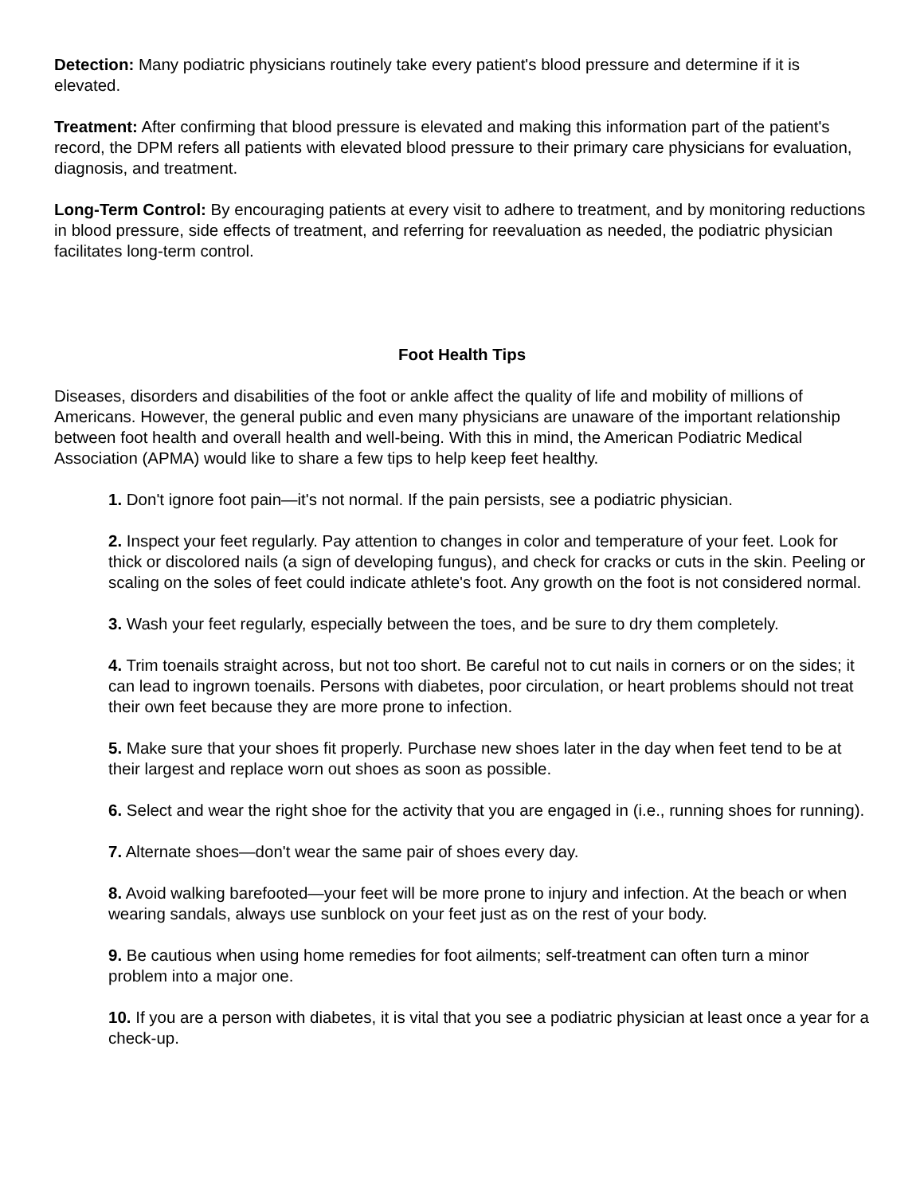Detection: Many podiatric physicians routinely take every patient's blood pressure and determine if it is elevated.
Treatment: After confirming that blood pressure is elevated and making this information part of the patient's record, the DPM refers all patients with elevated blood pressure to their primary care physicians for evaluation, diagnosis, and treatment.
Long-Term Control: By encouraging patients at every visit to adhere to treatment, and by monitoring reductions in blood pressure, side effects of treatment, and referring for reevaluation as needed, the podiatric physician facilitates long-term control.
Foot Health Tips
Diseases, disorders and disabilities of the foot or ankle affect the quality of life and mobility of millions of Americans. However, the general public and even many physicians are unaware of the important relationship between foot health and overall health and well-being. With this in mind, the American Podiatric Medical Association (APMA) would like to share a few tips to help keep feet healthy.
1. Don't ignore foot pain—it's not normal. If the pain persists, see a podiatric physician.
2. Inspect your feet regularly. Pay attention to changes in color and temperature of your feet. Look for thick or discolored nails (a sign of developing fungus), and check for cracks or cuts in the skin. Peeling or scaling on the soles of feet could indicate athlete's foot. Any growth on the foot is not considered normal.
3. Wash your feet regularly, especially between the toes, and be sure to dry them completely.
4. Trim toenails straight across, but not too short. Be careful not to cut nails in corners or on the sides; it can lead to ingrown toenails. Persons with diabetes, poor circulation, or heart problems should not treat their own feet because they are more prone to infection.
5. Make sure that your shoes fit properly. Purchase new shoes later in the day when feet tend to be at their largest and replace worn out shoes as soon as possible.
6. Select and wear the right shoe for the activity that you are engaged in (i.e., running shoes for running).
7. Alternate shoes—don't wear the same pair of shoes every day.
8. Avoid walking barefooted—your feet will be more prone to injury and infection. At the beach or when wearing sandals, always use sunblock on your feet just as on the rest of your body.
9. Be cautious when using home remedies for foot ailments; self-treatment can often turn a minor problem into a major one.
10. If you are a person with diabetes, it is vital that you see a podiatric physician at least once a year for a check-up.